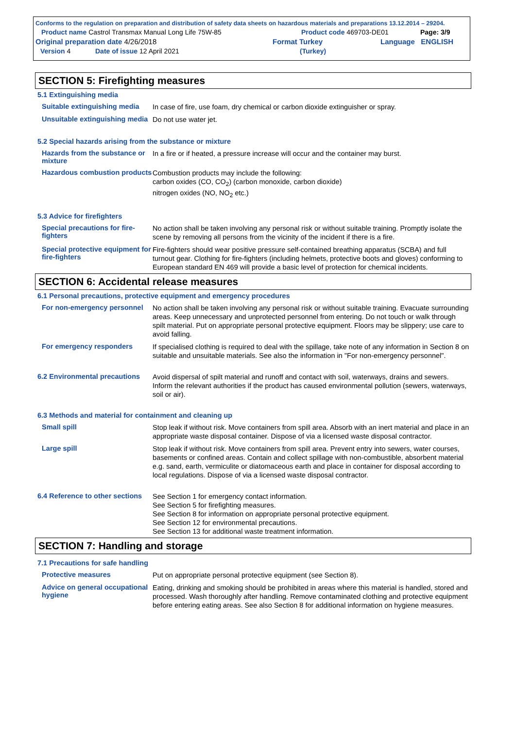Conforms to the regulation on preparation and distribution of safety data sheets on hazardous materials and preparations 13.12.2014 – 29204.
Product name Castrol Transmax Manual Long Life 75W-85 Product code 469703-DE01 Page: 3/9
Original preparation date 4/26/2018 Format Turkey Language ENGLISH
Version 4 Date of issue 12 April 2021 (Turkey)
SECTION 5: Firefighting measures
5.1 Extinguishing media
Suitable extinguishing media
In case of fire, use foam, dry chemical or carbon dioxide extinguisher or spray.
Unsuitable extinguishing media
Do not use water jet.
5.2 Special hazards arising from the substance or mixture
Hazards from the substance or mixture
In a fire or if heated, a pressure increase will occur and the container may burst.
Hazardous combustion products
Combustion products may include the following:
carbon oxides (CO, CO<sub>2</sub>) (carbon monoxide, carbon dioxide)
nitrogen oxides (NO, NO<sub>2</sub> etc.)
5.3 Advice for firefighters
Special precautions for fire-fighters
No action shall be taken involving any personal risk or without suitable training. Promptly isolate the scene by removing all persons from the vicinity of the incident if there is a fire.
Special protective equipment for fire-fighters
Fire-fighters should wear positive pressure self-contained breathing apparatus (SCBA) and full turnout gear. Clothing for fire-fighters (including helmets, protective boots and gloves) conforming to European standard EN 469 will provide a basic level of protection for chemical incidents.
SECTION 6: Accidental release measures
6.1 Personal precautions, protective equipment and emergency procedures
For non-emergency personnel
No action shall be taken involving any personal risk or without suitable training. Evacuate surrounding areas. Keep unnecessary and unprotected personnel from entering. Do not touch or walk through spilt material. Put on appropriate personal protective equipment. Floors may be slippery; use care to avoid falling.
For emergency responders
If specialised clothing is required to deal with the spillage, take note of any information in Section 8 on suitable and unsuitable materials. See also the information in "For non-emergency personnel".
6.2 Environmental precautions
Avoid dispersal of spilt material and runoff and contact with soil, waterways, drains and sewers. Inform the relevant authorities if the product has caused environmental pollution (sewers, waterways, soil or air).
6.3 Methods and material for containment and cleaning up
Small spill
Stop leak if without risk. Move containers from spill area. Absorb with an inert material and place in an appropriate waste disposal container. Dispose of via a licensed waste disposal contractor.
Large spill
Stop leak if without risk. Move containers from spill area. Prevent entry into sewers, water courses, basements or confined areas. Contain and collect spillage with non-combustible, absorbent material e.g. sand, earth, vermiculite or diatomaceous earth and place in container for disposal according to local regulations. Dispose of via a licensed waste disposal contractor.
6.4 Reference to other sections
See Section 1 for emergency contact information.
See Section 5 for firefighting measures.
See Section 8 for information on appropriate personal protective equipment.
See Section 12 for environmental precautions.
See Section 13 for additional waste treatment information.
SECTION 7: Handling and storage
7.1 Precautions for safe handling
Protective measures
Put on appropriate personal protective equipment (see Section 8).
Advice on general occupational hygiene
Eating, drinking and smoking should be prohibited in areas where this material is handled, stored and processed. Wash thoroughly after handling. Remove contaminated clothing and protective equipment before entering eating areas. See also Section 8 for additional information on hygiene measures.